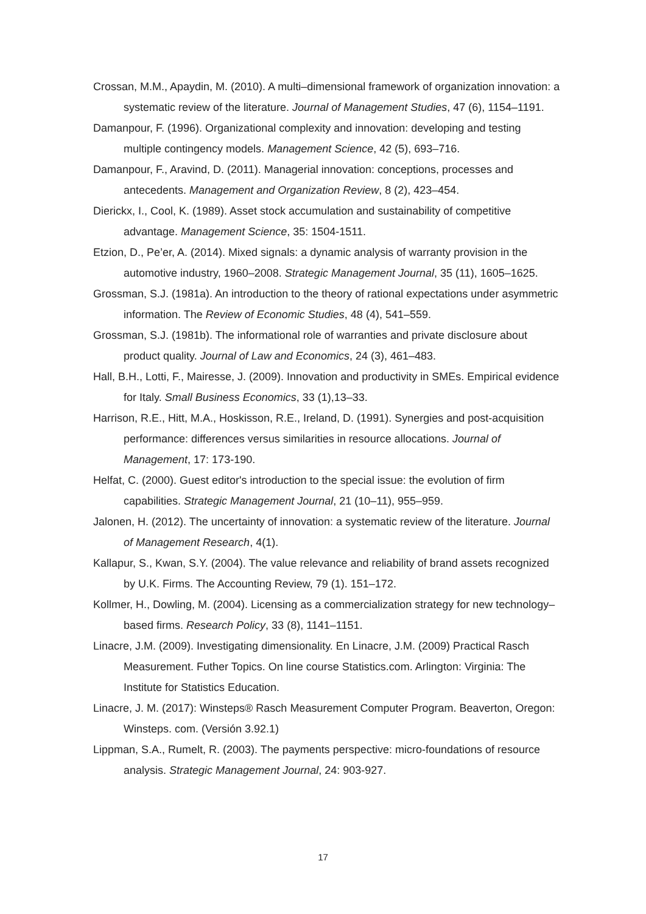Crossan, M.M., Apaydin, M. (2010). A multi–dimensional framework of organization innovation: a systematic review of the literature. Journal of Management Studies, 47 (6), 1154–1191.
Damanpour, F. (1996). Organizational complexity and innovation: developing and testing multiple contingency models. Management Science, 42 (5), 693–716.
Damanpour, F., Aravind, D. (2011). Managerial innovation: conceptions, processes and antecedents. Management and Organization Review, 8 (2), 423–454.
Dierickx, I., Cool, K. (1989). Asset stock accumulation and sustainability of competitive advantage. Management Science, 35: 1504-1511.
Etzion, D., Pe’er, A. (2014). Mixed signals: a dynamic analysis of warranty provision in the automotive industry, 1960–2008. Strategic Management Journal, 35 (11), 1605–1625.
Grossman, S.J. (1981a). An introduction to the theory of rational expectations under asymmetric information. The Review of Economic Studies, 48 (4), 541–559.
Grossman, S.J. (1981b). The informational role of warranties and private disclosure about product quality. Journal of Law and Economics, 24 (3), 461–483.
Hall, B.H., Lotti, F., Mairesse, J. (2009). Innovation and productivity in SMEs. Empirical evidence for Italy. Small Business Economics, 33 (1),13–33.
Harrison, R.E., Hitt, M.A., Hoskisson, R.E., Ireland, D. (1991). Synergies and post-acquisition performance: differences versus similarities in resource allocations. Journal of Management, 17: 173-190.
Helfat, C. (2000). Guest editor's introduction to the special issue: the evolution of firm capabilities. Strategic Management Journal, 21 (10–11), 955–959.
Jalonen, H. (2012). The uncertainty of innovation: a systematic review of the literature. Journal of Management Research, 4(1).
Kallapur, S., Kwan, S.Y. (2004). The value relevance and reliability of brand assets recognized by U.K. Firms. The Accounting Review, 79 (1). 151–172.
Kollmer, H., Dowling, M. (2004). Licensing as a commercialization strategy for new technology–based firms. Research Policy, 33 (8), 1141–1151.
Linacre, J.M. (2009). Investigating dimensionality. En Linacre, J.M. (2009) Practical Rasch Measurement. Futher Topics. On line course Statistics.com. Arlington: Virginia: The Institute for Statistics Education.
Linacre, J. M. (2017): Winsteps® Rasch Measurement Computer Program. Beaverton, Oregon: Winsteps. com. (Versión 3.92.1)
Lippman, S.A., Rumelt, R. (2003). The payments perspective: micro-foundations of resource analysis. Strategic Management Journal, 24: 903-927.
17